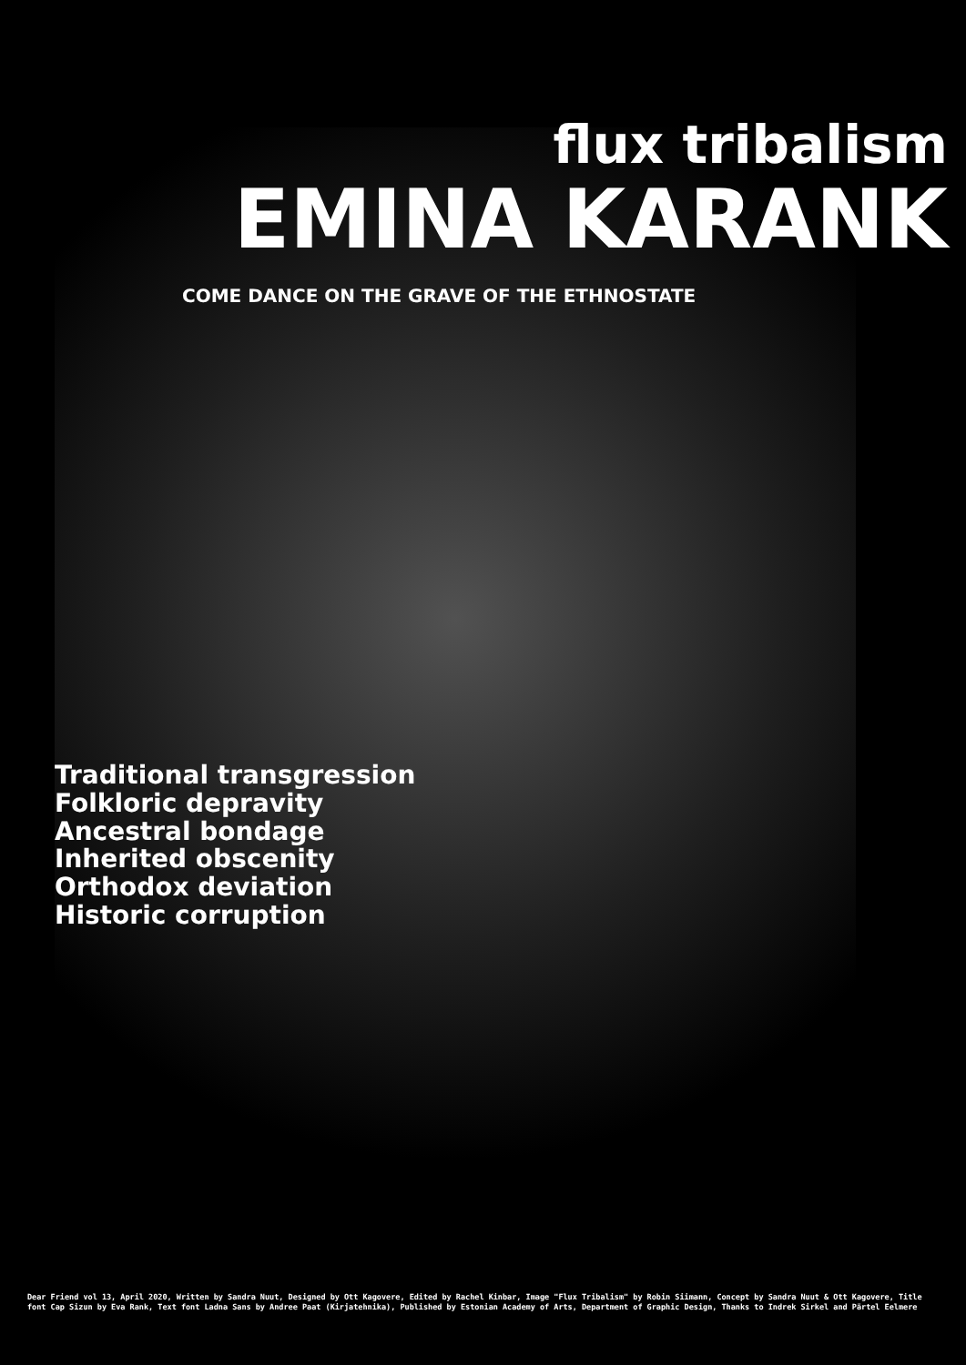flux tribalism
EMINA KARANK
COME DANCE ON THE GRAVE OF THE ETHNOSTATE
Traditional transgression
Folkloric depravity
Ancestral bondage
Inherited obscenity
Orthodox deviation
Historic corruption
Dear Friend vol 13, April 2020, Written by Sandra Nuut, Designed by Ott Kagovere, Edited by Rachel Kinbar, Image "Flux Tribalism" by Robin Siimann, Concept by Sandra Nuut & Ott Kagovere, Title font Cap Sizun by Eva Rank, Text font Ladna Sans by Andree Paat (Kirjatehnika), Published by Estonian Academy of Arts, Department of Graphic Design, Thanks to Indrek Sirkel and Pärtel Eelmere